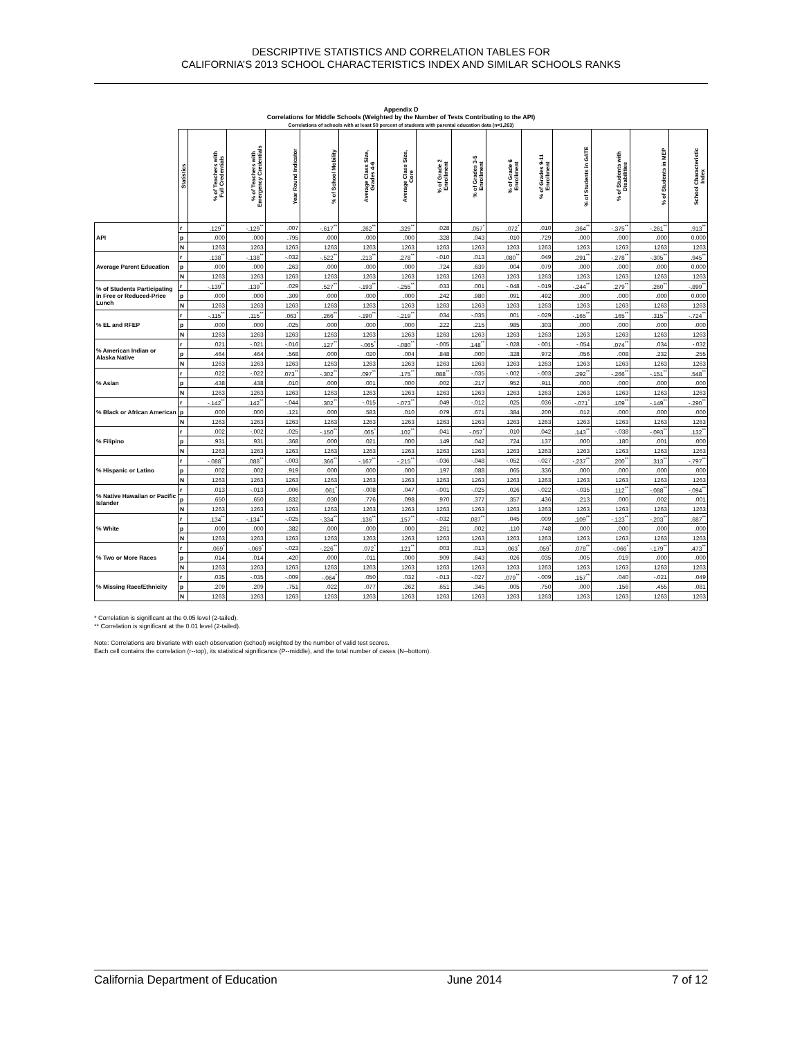DESCRIPTIVE STATISTICS AND CORRELATION TABLES FOR
CALIFORNIA’S 2013 SCHOOL CHARACTERISTICS INDEX AND SIMILAR SCHOOLS RANKS
Appendix D
Correlations for Middle Schools (Weighted by the Number of Tests Contributing to the API)
Correlations of schools with at least 50 percent of students with parental education data (n=1,263)
| | Statistics | % of Teachers with Full Credentials | % of Teachers with Emergency Credentials | Year Round Indicator | % of School Mobility | Average Class Size, Grades 4-6 | Average Class Size, Core | % of Grade 2 Enrollment | % of Grades 3-5 Enrollment | % of Grade 6 Enrollment | % of Grades 9-11 Enrollment | % of Students in GATE | % of Students with Disabilities | % of Students in MEP | School Characteristic Index |
| --- | --- | --- | --- | --- | --- | --- | --- | --- | --- | --- | --- | --- | --- | --- | --- |
| API | r | .129<sup>**</sup> | -.129<sup>**</sup> | .007 | -.617<sup>**</sup> | .262<sup>**</sup> | .329<sup>**</sup> | .028 | .057<sup>*</sup> | .072<sup>*</sup> | .010 | .364<sup>**</sup> | -.375<sup>**</sup> | -.261<sup>**</sup> | .913<sup>**</sup> |
| | p | .000 | .000 | .795 | .000 | .000 | .000 | .328 | .043 | .010 | .729 | .000 | .000 | .000 | 0.000 |
| | N | 1263 | 1263 | 1263 | 1263 | 1263 | 1263 | 1263 | 1263 | 1263 | 1263 | 1263 | 1263 | 1263 | 1263 |
| Average Parent Education | r | .138<sup>**</sup> | -.138<sup>**</sup> | -.032 | -.522<sup>**</sup> | .213<sup>**</sup> | .278<sup>**</sup> | -.010 | .013 | .080<sup>**</sup> | .049 | .291<sup>**</sup> | -.278<sup>**</sup> | -.305<sup>**</sup> | .945<sup>**</sup> |
| | p | .000 | .000 | .263 | .000 | .000 | .000 | .724 | .639 | .004 | .079 | .000 | .000 | .000 | 0.000 |
| | N | 1263 | 1263 | 1263 | 1263 | 1263 | 1263 | 1263 | 1263 | 1263 | 1263 | 1263 | 1263 | 1263 | 1263 |
| % of Students Participating in Free or Reduced-Price Lunch | r | -.139<sup>**</sup> | .139<sup>**</sup> | .029 | .527<sup>**</sup> | -.193<sup>**</sup> | -.255<sup>**</sup> | .033 | .001 | -.048 | -.019 | -.244<sup>**</sup> | .279<sup>**</sup> | .260<sup>**</sup> | -.899<sup>**</sup> |
| | p | .000 | .000 | .309 | .000 | .000 | .000 | .242 | .980 | .091 | .492 | .000 | .000 | .000 | 0.000 |
| | N | 1263 | 1263 | 1263 | 1263 | 1263 | 1263 | 1263 | 1263 | 1263 | 1263 | 1263 | 1263 | 1263 | 1263 |
| % EL and RFEP | r | -.115<sup>**</sup> | .115<sup>**</sup> | .063<sup>*</sup> | .266<sup>**</sup> | -.190<sup>**</sup> | -.219<sup>**</sup> | .034 | -.035 | .001 | -.029 | -.165<sup>**</sup> | .165<sup>**</sup> | .315<sup>**</sup> | -.724<sup>**</sup> |
| | p | .000 | .000 | .025 | .000 | .000 | .000 | .222 | .215 | .985 | .303 | .000 | .000 | .000 | .000 |
| | N | 1263 | 1263 | 1263 | 1263 | 1263 | 1263 | 1263 | 1263 | 1263 | 1263 | 1263 | 1263 | 1263 | 1263 |
| % American Indian or Alaska Native | r | .021 | -.021 | -.016 | .127<sup>**</sup> | -.065<sup>*</sup> | -.080<sup>**</sup> | -.005 | .148<sup>**</sup> | -.028 | -.001 | -.054 | .074<sup>**</sup> | .034 | -.032 |
| | p | .464 | .464 | .568 | .000 | .020 | .004 | .848 | .000 | .328 | .972 | .056 | .008 | .232 | .255 |
| | N | 1263 | 1263 | 1263 | 1263 | 1263 | 1263 | 1263 | 1263 | 1263 | 1263 | 1263 | 1263 | 1263 | 1263 |
| % Asian | r | .022 | -.022 | .073<sup>**</sup> | -.302<sup>**</sup> | .097<sup>**</sup> | .175<sup>**</sup> | .088<sup>**</sup> | -.035 | -.002 | -.003 | .292<sup>**</sup> | -.266<sup>**</sup> | -.151<sup>**</sup> | .548<sup>**</sup> |
| | p | .438 | .438 | .010 | .000 | .001 | .000 | .002 | .217 | .952 | .911 | .000 | .000 | .000 | .000 |
| | N | 1263 | 1263 | 1263 | 1263 | 1263 | 1263 | 1263 | 1263 | 1263 | 1263 | 1263 | 1263 | 1263 | 1263 |
| % Black or African American | r | -.142<sup>**</sup> | .142<sup>**</sup> | -.044 | .302<sup>**</sup> | -.015 | -.073<sup>**</sup> | .049 | -.012 | .025 | .036 | -.071<sup>*</sup> | .109<sup>**</sup> | -.149<sup>**</sup> | -.290<sup>**</sup> |
| | p | .000 | .000 | .121 | .000 | .583 | .010 | .079 | .671 | .384 | .200 | .012 | .000 | .000 | .000 |
| | N | 1263 | 1263 | 1263 | 1263 | 1263 | 1263 | 1263 | 1263 | 1263 | 1263 | 1263 | 1263 | 1263 | 1263 |
| % Filipino | r | .002 | -.002 | .025 | -.150<sup>**</sup> | .065<sup>*</sup> | .102<sup>**</sup> | .041 | -.057<sup>*</sup> | .010 | .042 | .143<sup>**</sup> | -.038 | -.093<sup>**</sup> | .132<sup>**</sup> |
| | p | .931 | .931 | .368 | .000 | .021 | .000 | .149 | .042 | .724 | .137 | .000 | .180 | .001 | .000 |
| | N | 1263 | 1263 | 1263 | 1263 | 1263 | 1263 | 1263 | 1263 | 1263 | 1263 | 1263 | 1263 | 1263 | 1263 |
| % Hispanic or Latino | r | -.088<sup>**</sup> | .088<sup>**</sup> | -.003 | .366<sup>**</sup> | -.167<sup>**</sup> | -.215<sup>**</sup> | -.036 | -.048 | -.052 | -.027 | -.237<sup>**</sup> | .200<sup>**</sup> | .313<sup>**</sup> | -.797<sup>**</sup> |
| | p | .002 | .002 | .919 | .000 | .000 | .000 | .197 | .088 | .065 | .336 | .000 | .000 | .000 | .000 |
| | N | 1263 | 1263 | 1263 | 1263 | 1263 | 1263 | 1263 | 1263 | 1263 | 1263 | 1263 | 1263 | 1263 | 1263 |
| % Native Hawaiian or Pacific Islander | r | .013 | -.013 | .006 | .061<sup>*</sup> | -.008 | .047 | -.001 | -.025 | .026 | -.022 | -.035 | .112<sup>**</sup> | -.088<sup>**</sup> | -.094<sup>**</sup> |
| | p | .650 | .650 | .832 | .030 | .776 | .098 | .970 | .377 | .357 | .436 | .213 | .000 | .002 | .001 |
| | N | 1263 | 1263 | 1263 | 1263 | 1263 | 1263 | 1263 | 1263 | 1263 | 1263 | 1263 | 1263 | 1263 | 1263 |
| % White | r | .134<sup>**</sup> | -.134<sup>**</sup> | -.025 | -.334<sup>**</sup> | .136<sup>**</sup> | .157<sup>**</sup> | -.032 | .087<sup>**</sup> | .045 | .009 | .109<sup>**</sup> | -.123<sup>**</sup> | -.203<sup>**</sup> | .687<sup>**</sup> |
| | p | .000 | .000 | .382 | .000 | .000 | .000 | .261 | .002 | .110 | .748 | .000 | .000 | .000 | .000 |
| | N | 1263 | 1263 | 1263 | 1263 | 1263 | 1263 | 1263 | 1263 | 1263 | 1263 | 1263 | 1263 | 1263 | 1263 |
| % Two or More Races | r | .069<sup>*</sup> | -.069<sup>*</sup> | -.023 | -.226<sup>**</sup> | .072<sup>*</sup> | .121<sup>**</sup> | .003 | .013 | .063<sup>*</sup> | .059<sup>*</sup> | .078<sup>**</sup> | -.066<sup>*</sup> | -.179<sup>**</sup> | .473<sup>**</sup> |
| | p | .014 | .014 | .420 | .000 | .011 | .000 | .909 | .643 | .026 | .035 | .005 | .019 | .000 | .000 |
| | N | 1263 | 1263 | 1263 | 1263 | 1263 | 1263 | 1263 | 1263 | 1263 | 1263 | 1263 | 1263 | 1263 | 1263 |
| % Missing Race/Ethnicity | r | .035 | -.035 | -.009 | -.064<sup>*</sup> | .050 | .032 | -.013 | -.027 | .079<sup>**</sup> | -.009 | .157<sup>**</sup> | .040 | -.021 | .049 |
| | p | .209 | .209 | .751 | .022 | .077 | .262 | .651 | .345 | .005 | .750 | .000 | .156 | .455 | .081 |
| | N | 1263 | 1263 | 1263 | 1263 | 1263 | 1263 | 1263 | 1263 | 1263 | 1263 | 1263 | 1263 | 1263 | 1263 |
* Correlation is significant at the 0.05 level (2-tailed).
** Correlation is significant at the 0.01 level (2-tailed).
Note: Correlations are bivariate with each observation (school) weighted by the number of valid test scores.
Each cell contains the correlation (r--top), its statistical significance (P--middle), and the total number of cases (N--bottom).
California Department of Education June 2014 7 of 12